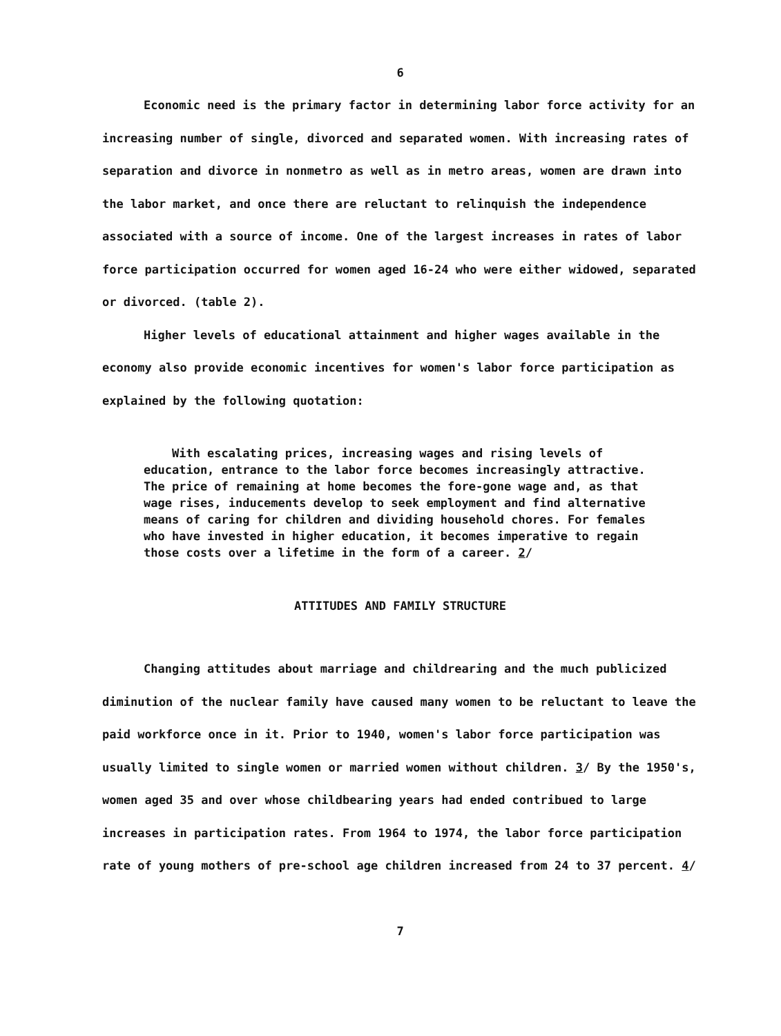6
Economic need is the primary factor in determining labor force activity for an increasing number of single, divorced and separated women. With increasing rates of separation and divorce in nonmetro as well as in metro areas, women are drawn into the labor market, and once there are reluctant to relinquish the independence associated with a source of income. One of the largest increases in rates of labor force participation occurred for women aged 16-24 who were either widowed, separated or divorced. (table 2).
Higher levels of educational attainment and higher wages available in the economy also provide economic incentives for women's labor force participation as explained by the following quotation:
With escalating prices, increasing wages and rising levels of education, entrance to the labor force becomes increasingly attractive. The price of remaining at home becomes the fore-gone wage and, as that wage rises, inducements develop to seek employment and find alternative means of caring for children and dividing household chores. For females who have invested in higher education, it becomes imperative to regain those costs over a lifetime in the form of a career. 2/
ATTITUDES AND FAMILY STRUCTURE
Changing attitudes about marriage and childrearing and the much publicized diminution of the nuclear family have caused many women to be reluctant to leave the paid workforce once in it. Prior to 1940, women's labor force participation was usually limited to single women or married women without children. 3/ By the 1950's, women aged 35 and over whose childbearing years had ended contribued to large increases in participation rates. From 1964 to 1974, the labor force participation rate of young mothers of pre-school age children increased from 24 to 37 percent. 4/
7